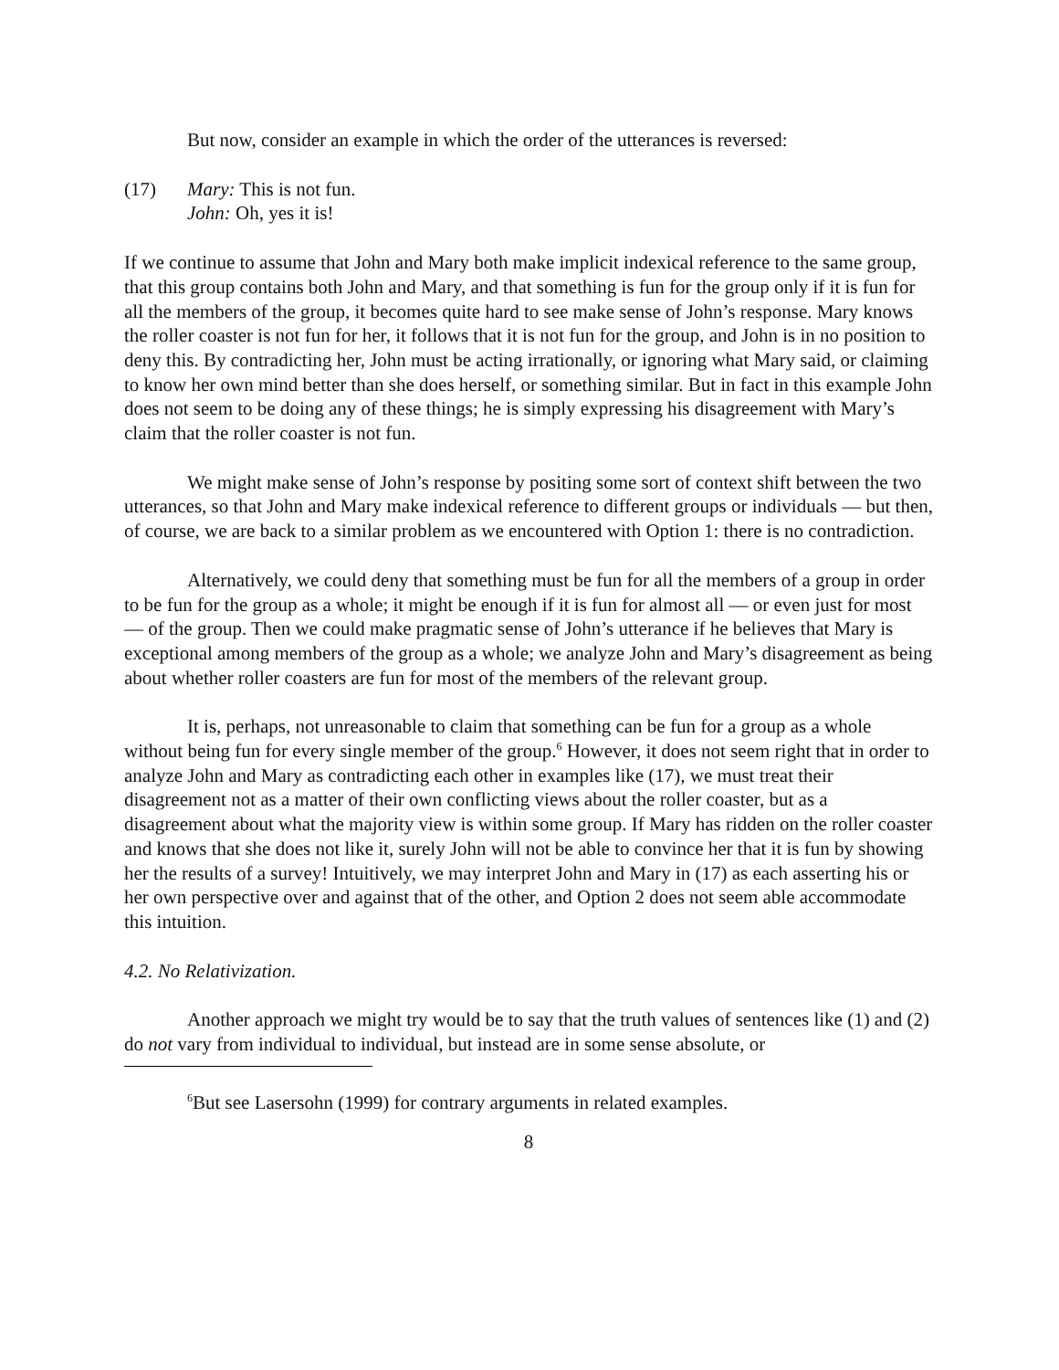But now, consider an example in which the order of the utterances is reversed:
(17) Mary: This is not fun.
John: Oh, yes it is!
If we continue to assume that John and Mary both make implicit indexical reference to the same group, that this group contains both John and Mary, and that something is fun for the group only if it is fun for all the members of the group, it becomes quite hard to see make sense of John’s response. Mary knows the roller coaster is not fun for her, it follows that it is not fun for the group, and John is in no position to deny this. By contradicting her, John must be acting irrationally, or ignoring what Mary said, or claiming to know her own mind better than she does herself, or something similar. But in fact in this example John does not seem to be doing any of these things; he is simply expressing his disagreement with Mary’s claim that the roller coaster is not fun.
We might make sense of John’s response by positing some sort of context shift between the two utterances, so that John and Mary make indexical reference to different groups or individuals — but then, of course, we are back to a similar problem as we encountered with Option 1: there is no contradiction.
Alternatively, we could deny that something must be fun for all the members of a group in order to be fun for the group as a whole; it might be enough if it is fun for almost all — or even just for most — of the group. Then we could make pragmatic sense of John’s utterance if he believes that Mary is exceptional among members of the group as a whole; we analyze John and Mary’s disagreement as being about whether roller coasters are fun for most of the members of the relevant group.
It is, perhaps, not unreasonable to claim that something can be fun for a group as a whole without being fun for every single member of the group.<sup>6</sup> However, it does not seem right that in order to analyze John and Mary as contradicting each other in examples like (17), we must treat their disagreement not as a matter of their own conflicting views about the roller coaster, but as a disagreement about what the majority view is within some group. If Mary has ridden on the roller coaster and knows that she does not like it, surely John will not be able to convince her that it is fun by showing her the results of a survey! Intuitively, we may interpret John and Mary in (17) as each asserting his or her own perspective over and against that of the other, and Option 2 does not seem able accommodate this intuition.
4.2. No Relativization.
Another approach we might try would be to say that the truth values of sentences like (1) and (2) do not vary from individual to individual, but instead are in some sense absolute, or
<sup>6</sup> But see Lasersohn (1999) for contrary arguments in related examples.
8